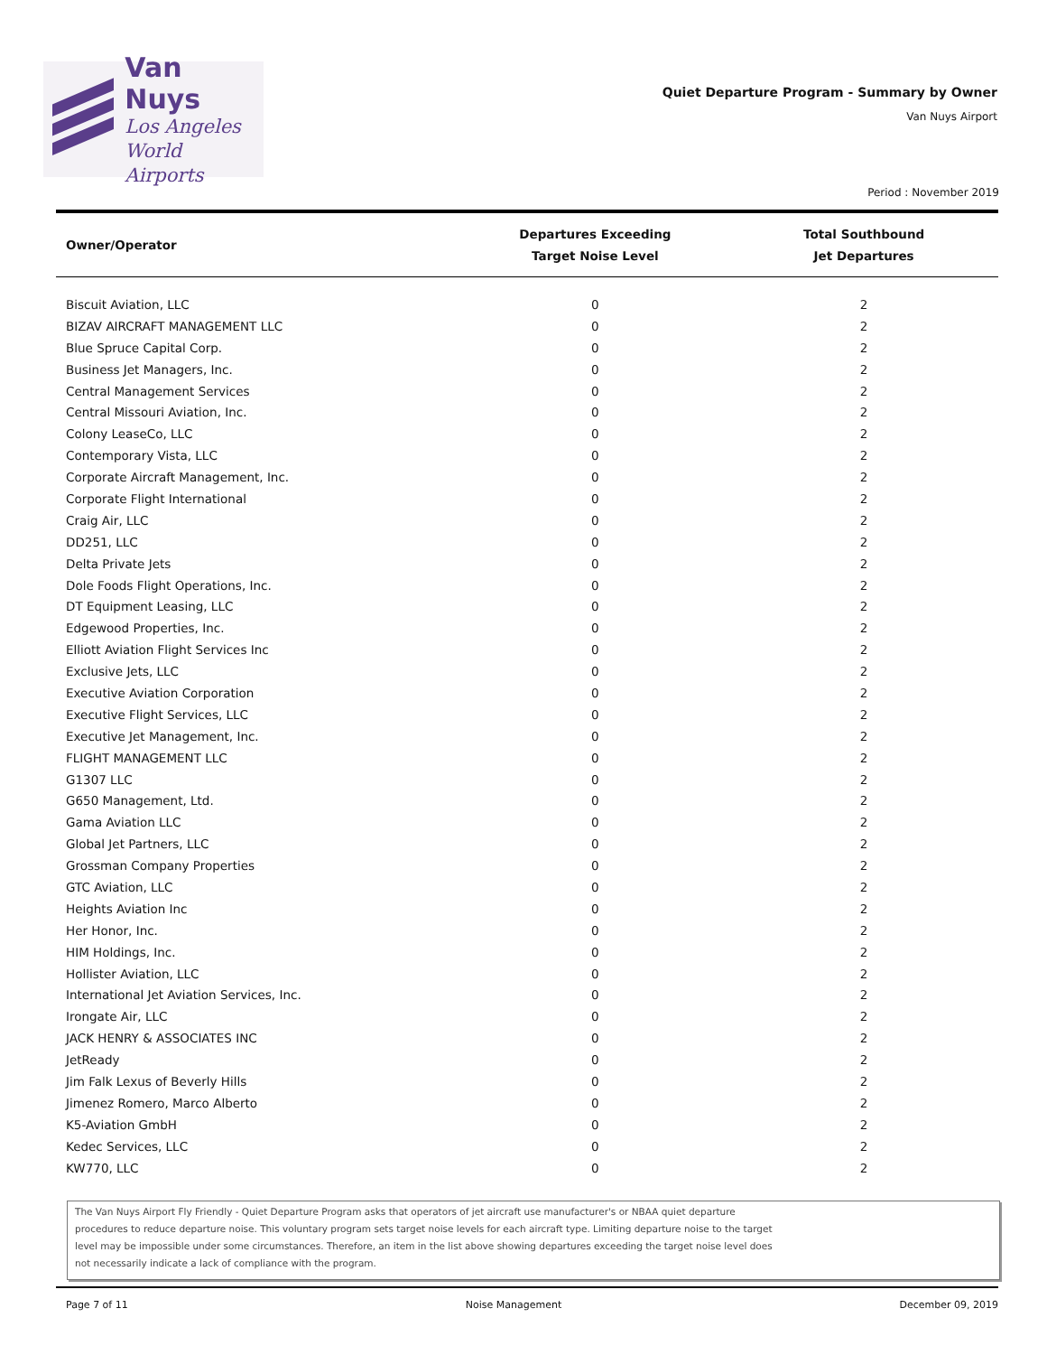Van Nuys
Los Angeles
World Airports
Quiet Departure Program - Summary by Owner
Van Nuys Airport
Period : November 2019
| Owner/Operator | Departures Exceeding Target Noise Level | Total Southbound Jet Departures |
| --- | --- | --- |
| Biscuit Aviation, LLC | 0 | 2 |
| BIZAV AIRCRAFT MANAGEMENT LLC | 0 | 2 |
| Blue Spruce Capital Corp. | 0 | 2 |
| Business Jet Managers, Inc. | 0 | 2 |
| Central Management Services | 0 | 2 |
| Central Missouri Aviation, Inc. | 0 | 2 |
| Colony LeaseCo, LLC | 0 | 2 |
| Contemporary Vista, LLC | 0 | 2 |
| Corporate Aircraft Management, Inc. | 0 | 2 |
| Corporate Flight International | 0 | 2 |
| Craig Air, LLC | 0 | 2 |
| DD251, LLC | 0 | 2 |
| Delta Private Jets | 0 | 2 |
| Dole Foods Flight Operations, Inc. | 0 | 2 |
| DT Equipment Leasing, LLC | 0 | 2 |
| Edgewood Properties, Inc. | 0 | 2 |
| Elliott Aviation Flight Services Inc | 0 | 2 |
| Exclusive Jets, LLC | 0 | 2 |
| Executive Aviation Corporation | 0 | 2 |
| Executive Flight Services, LLC | 0 | 2 |
| Executive Jet Management, Inc. | 0 | 2 |
| FLIGHT MANAGEMENT LLC | 0 | 2 |
| G1307 LLC | 0 | 2 |
| G650 Management, Ltd. | 0 | 2 |
| Gama Aviation LLC | 0 | 2 |
| Global Jet Partners, LLC | 0 | 2 |
| Grossman Company Properties | 0 | 2 |
| GTC Aviation, LLC | 0 | 2 |
| Heights Aviation Inc | 0 | 2 |
| Her Honor, Inc. | 0 | 2 |
| HIM Holdings, Inc. | 0 | 2 |
| Hollister Aviation, LLC | 0 | 2 |
| International Jet Aviation Services, Inc. | 0 | 2 |
| Irongate Air, LLC | 0 | 2 |
| JACK HENRY & ASSOCIATES INC | 0 | 2 |
| JetReady | 0 | 2 |
| Jim Falk Lexus of Beverly Hills | 0 | 2 |
| Jimenez Romero, Marco Alberto | 0 | 2 |
| K5-Aviation GmbH | 0 | 2 |
| Kedec Services, LLC | 0 | 2 |
| KW770, LLC | 0 | 2 |
The Van Nuys Airport Fly Friendly - Quiet Departure Program asks that operators of jet aircraft use manufacturer's or NBAA quiet departure
procedures to reduce departure noise. This voluntary program sets target noise levels for each aircraft type. Limiting departure noise to the target
level may be impossible under some circumstances. Therefore, an item in the list above showing departures exceeding the target noise level does
not necessarily indicate a lack of compliance with the program.
Page 7 of 11 Noise Management December 09, 2019